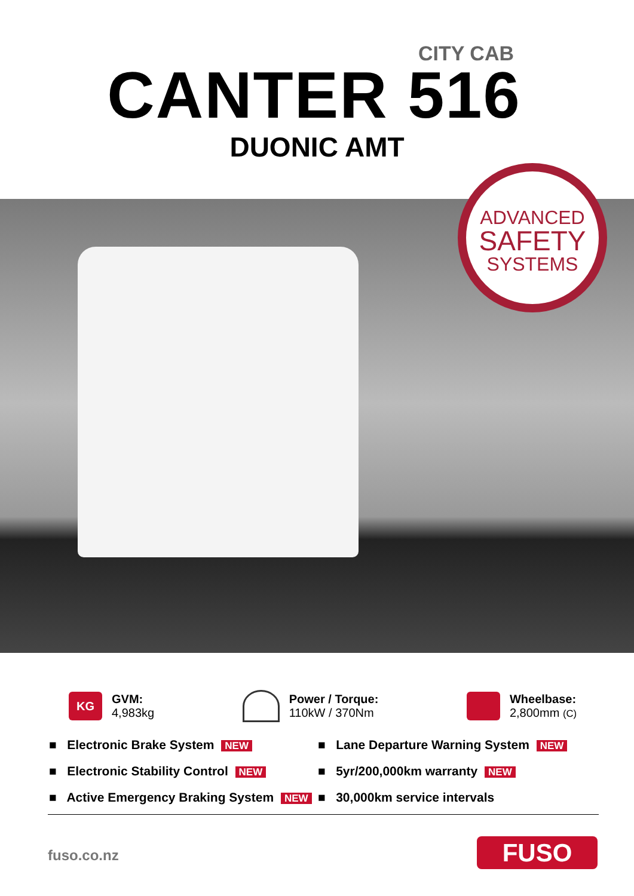CITY CAB
CANTER 516
DUONIC AMT
ADVANCED
SAFETY
SYSTEMS
KG
GVM:
4,983kg
Power / Torque:
110kW / 370Nm
Wheelbase:
2,800mm (C)
■ Electronic Brake System NEW
■ Electronic Stability Control NEW
■ Active Emergency Braking System NEW
■ Lane Departure Warning System NEW
■ 5yr/200,000km warranty NEW
■ 30,000km service intervals
fuso.co.nz FUSO